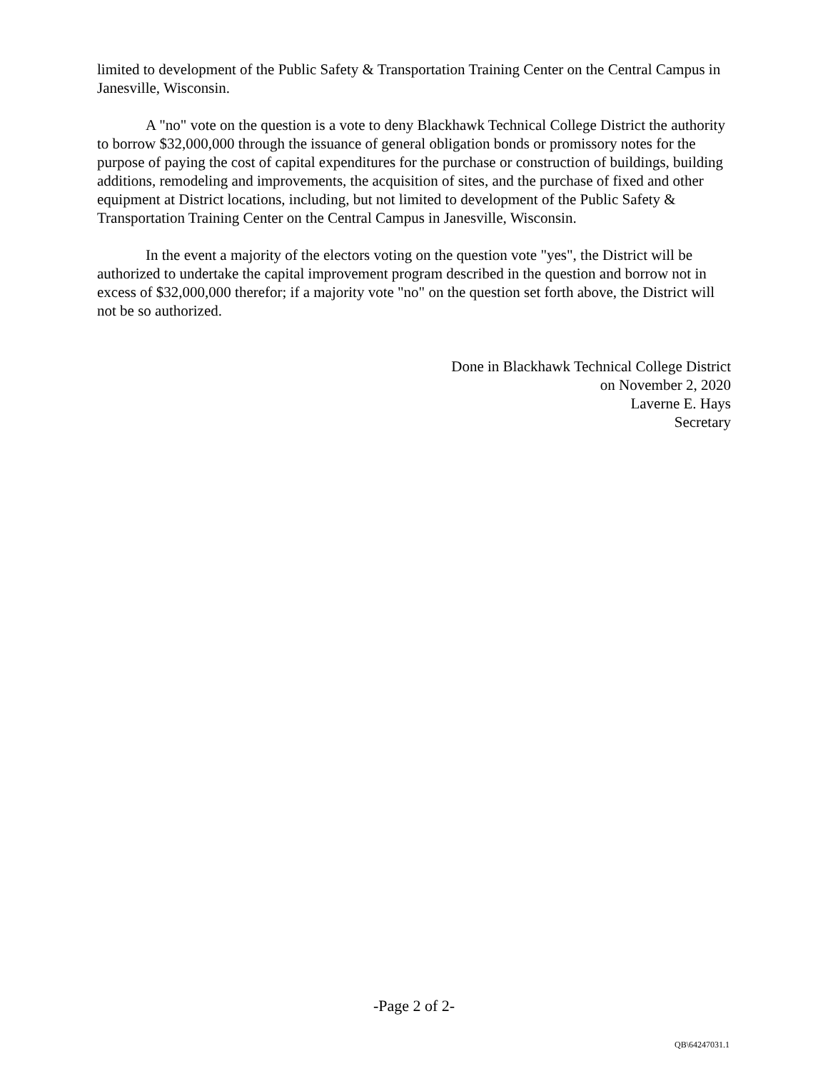limited to development of the Public Safety & Transportation Training Center on the Central Campus in Janesville, Wisconsin.
A "no" vote on the question is a vote to deny Blackhawk Technical College District the authority to borrow $32,000,000 through the issuance of general obligation bonds or promissory notes for the purpose of paying the cost of capital expenditures for the purchase or construction of buildings, building additions, remodeling and improvements, the acquisition of sites, and the purchase of fixed and other equipment at District locations, including, but not limited to development of the Public Safety & Transportation Training Center on the Central Campus in Janesville, Wisconsin.
In the event a majority of the electors voting on the question vote "yes", the District will be authorized to undertake the capital improvement program described in the question and borrow not in excess of $32,000,000 therefor; if a majority vote "no" on the question set forth above, the District will not be so authorized.
Done in Blackhawk Technical College District
on November 2, 2020
Laverne E. Hays
Secretary
-Page 2 of 2-
QB\64247031.1